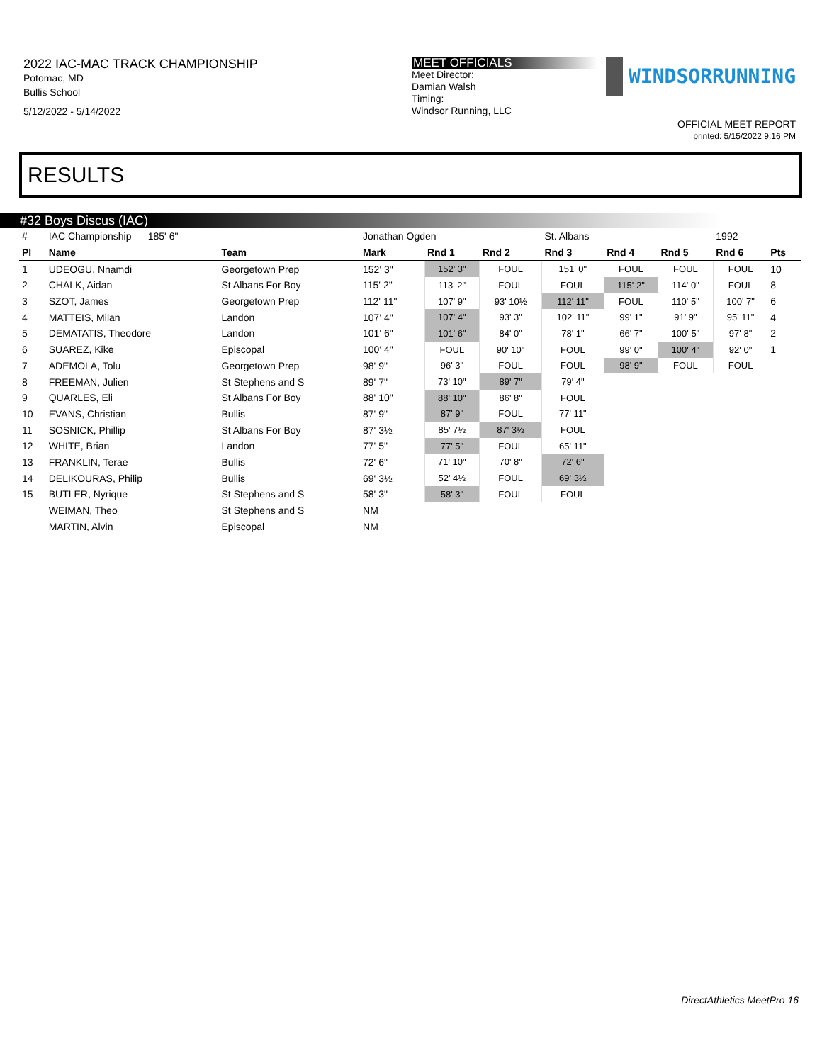2022 IAC-MAC TRACK CHAMPIONSHIP
Potomac, MD
Bullis School
5/12/2022 - 5/14/2022
MEET OFFICIALS
Meet Director:
Damian Walsh
Timing:
Windsor Running, LLC
WINDSORRUNNING
OFFICIAL MEET REPORT
printed: 5/15/2022 9:16 PM
RESULTS
#32 Boys Discus (IAC)
| # | IAC Championship 185' 6" | | Jonathan Ogden | | | St. Albans | | | 1992 | |
| Pl | Name | Team | Mark | Rnd 1 | Rnd 2 | Rnd 3 | Rnd 4 | Rnd 5 | Rnd 6 | Pts |
| 1 | UDEOGU, Nnamdi | Georgetown Prep | 152' 3" | 152' 3" | FOUL | 151' 0" | FOUL | FOUL | FOUL | 10 |
| 2 | CHALK, Aidan | St Albans For Boy | 115' 2" | 113' 2" | FOUL | FOUL | 115' 2" | 114' 0" | FOUL | 8 |
| 3 | SZOT, James | Georgetown Prep | 112' 11" | 107' 9" | 93' 10½ | 112' 11" | FOUL | 110' 5" | 100' 7" | 6 |
| 4 | MATTEIS, Milan | Landon | 107' 4" | 107' 4" | 93' 3" | 102' 11" | 99' 1" | 91' 9" | 95' 11" | 4 |
| 5 | DEMATATIS, Theodore | Landon | 101' 6" | 101' 6" | 84' 0" | 78' 1" | 66' 7" | 100' 5" | 97' 8" | 2 |
| 6 | SUAREZ, Kike | Episcopal | 100' 4" | FOUL | 90' 10" | FOUL | 99' 0" | 100' 4" | 92' 0" | 1 |
| 7 | ADEMOLA, Tolu | Georgetown Prep | 98' 9" | 96' 3" | FOUL | FOUL | 98' 9" | FOUL | FOUL | |
| 8 | FREEMAN, Julien | St Stephens and S | 89' 7" | 73' 10" | 89' 7" | 79' 4" | | | | |
| 9 | QUARLES, Eli | St Albans For Boy | 88' 10" | 88' 10" | 86' 8" | FOUL | | | | |
| 10 | EVANS, Christian | Bullis | 87' 9" | 87' 9" | FOUL | 77' 11" | | | | |
| 11 | SOSNICK, Phillip | St Albans For Boy | 87' 3½ | 85' 7½ | 87' 3½ | FOUL | | | | |
| 12 | WHITE, Brian | Landon | 77' 5" | 77' 5" | FOUL | 65' 11" | | | | |
| 13 | FRANKLIN, Terae | Bullis | 72' 6" | 71' 10" | 70' 8" | 72' 6" | | | | |
| 14 | DELIKOURAS, Philip | Bullis | 69' 3½ | 52' 4½ | FOUL | 69' 3½ | | | | |
| 15 | BUTLER, Nyrique | St Stephens and S | 58' 3" | 58' 3" | FOUL | FOUL | | | | |
| | WEIMAN, Theo | St Stephens and S | NM | | | | | | | |
| | MARTIN, Alvin | Episcopal | NM | | | | | | | |
DirectAthletics MeetPro 16